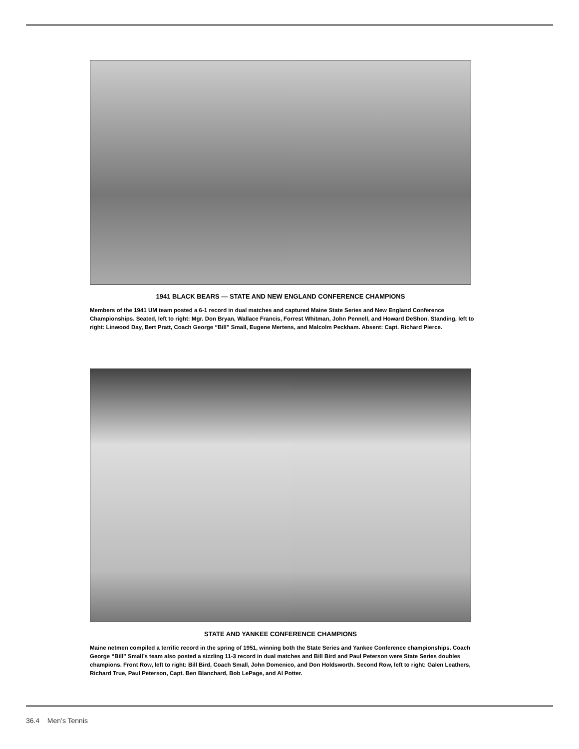1941 BLACK BEARS — STATE AND NEW ENGLAND CONFERENCE CHAMPIONS
Members of the 1941 UM team posted a 6-1 record in dual matches and captured Maine State Series and New England Conference Championships. Seated, left to right: Mgr. Don Bryan, Wallace Francis, Forrest Whitman, John Pennell, and Howard DeShon. Standing, left to right: Linwood Day, Bert Pratt, Coach George “Bill” Small, Eugene Mertens, and Malcolm Peckham. Absent: Capt. Richard Pierce.
STATE AND YANKEE CONFERENCE CHAMPIONS
Maine netmen compiled a terrific record in the spring of 1951, winning both the State Series and Yankee Conference championships. Coach George “Bill” Small’s team also posted a sizzling 11-3 record in dual matches and Bill Bird and Paul Peterson were State Series doubles champions. Front Row, left to right: Bill Bird, Coach Small, John Domenico, and Don Holdsworth. Second Row, left to right: Galen Leathers, Richard True, Paul Peterson, Capt. Ben Blanchard, Bob LePage, and Al Potter.
36.4 Men’s Tennis